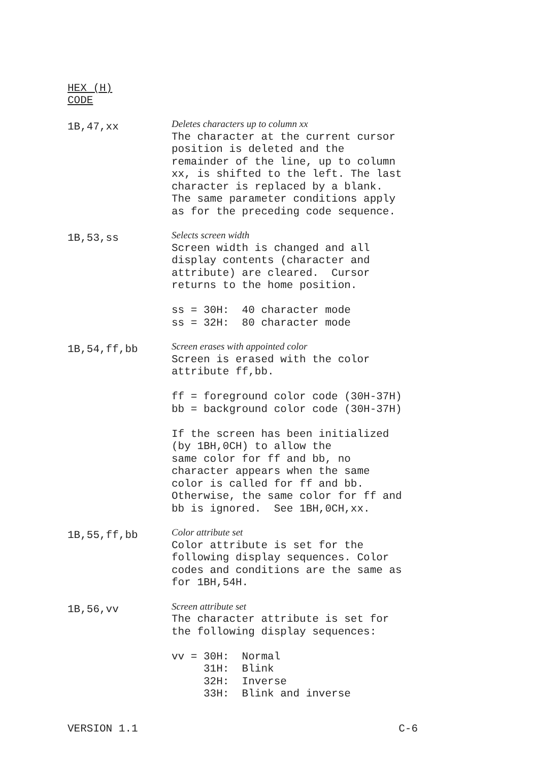HEX (H)
CODE
1B,47,xx
Deletes characters up to column xx The character at the current cursor position is deleted and the remainder of the line, up to column xx, is shifted to the left. The last character is replaced by a blank. The same parameter conditions apply as for the preceding code sequence.
1B,53,ss
Selects screen width Screen width is changed and all display contents (character and attribute) are cleared. Cursor returns to the home position. ss = 30H: 40 character mode ss = 32H: 80 character mode
1B,54,ff,bb
Screen erases with appointed color Screen is erased with the color attribute ff,bb. ff = foreground color code (30H-37H) bb = background color code (30H-37H) If the screen has been initialized (by 1BH,0CH) to allow the same color for ff and bb, no character appears when the same color is called for ff and bb. Otherwise, the same color for ff and bb is ignored. See 1BH,0CH,xx.
1B,55,ff,bb
Color attribute set Color attribute is set for the following display sequences. Color codes and conditions are the same as for 1BH,54H.
1B,56,vv
Screen attribute set The character attribute is set for the following display sequences: vv = 30H: Normal 31H: Blink 32H: Inverse 33H: Blink and inverse
VERSION 1.1 C-6